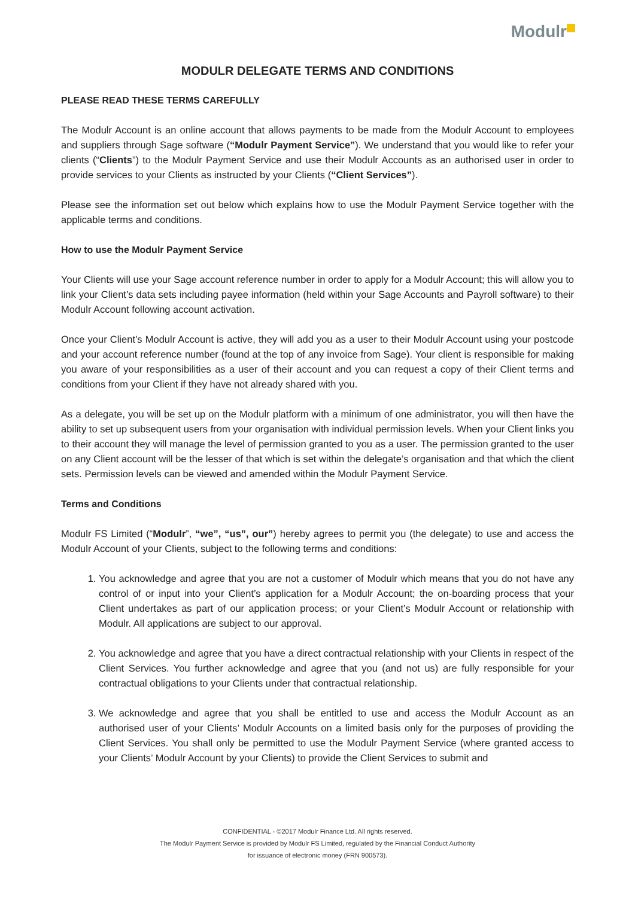Modulr
MODULR DELEGATE TERMS AND CONDITIONS
PLEASE READ THESE TERMS CAREFULLY
The Modulr Account is an online account that allows payments to be made from the Modulr Account to employees and suppliers through Sage software (“Modulr Payment Service”). We understand that you would like to refer your clients (“Clients”) to the Modulr Payment Service and use their Modulr Accounts as an authorised user in order to provide services to your Clients as instructed by your Clients (“Client Services”).
Please see the information set out below which explains how to use the Modulr Payment Service together with the applicable terms and conditions.
How to use the Modulr Payment Service
Your Clients will use your Sage account reference number in order to apply for a Modulr Account; this will allow you to link your Client’s data sets including payee information (held within your Sage Accounts and Payroll software) to their Modulr Account following account activation.
Once your Client’s Modulr Account is active, they will add you as a user to their Modulr Account using your postcode and your account reference number (found at the top of any invoice from Sage). Your client is responsible for making you aware of your responsibilities as a user of their account and you can request a copy of their Client terms and conditions from your Client if they have not already shared with you.
As a delegate, you will be set up on the Modulr platform with a minimum of one administrator, you will then have the ability to set up subsequent users from your organisation with individual permission levels. When your Client links you to their account they will manage the level of permission granted to you as a user. The permission granted to the user on any Client account will be the lesser of that which is set within the delegate’s organisation and that which the client sets. Permission levels can be viewed and amended within the Modulr Payment Service.
Terms and Conditions
Modulr FS Limited (“Modulr”, “we”, “us”, our”) hereby agrees to permit you (the delegate) to use and access the Modulr Account of your Clients, subject to the following terms and conditions:
1. You acknowledge and agree that you are not a customer of Modulr which means that you do not have any control of or input into your Client’s application for a Modulr Account; the on-boarding process that your Client undertakes as part of our application process; or your Client’s Modulr Account or relationship with Modulr. All applications are subject to our approval.
2. You acknowledge and agree that you have a direct contractual relationship with your Clients in respect of the Client Services. You further acknowledge and agree that you (and not us) are fully responsible for your contractual obligations to your Clients under that contractual relationship.
3. We acknowledge and agree that you shall be entitled to use and access the Modulr Account as an authorised user of your Clients’ Modulr Accounts on a limited basis only for the purposes of providing the Client Services. You shall only be permitted to use the Modulr Payment Service (where granted access to your Clients’ Modulr Account by your Clients) to provide the Client Services to submit and
CONFIDENTIAL - ©2017 Modulr Finance Ltd. All rights reserved.
The Modulr Payment Service is provided by Modulr FS Limited, regulated by the Financial Conduct Authority
for issuance of electronic money (FRN 900573).